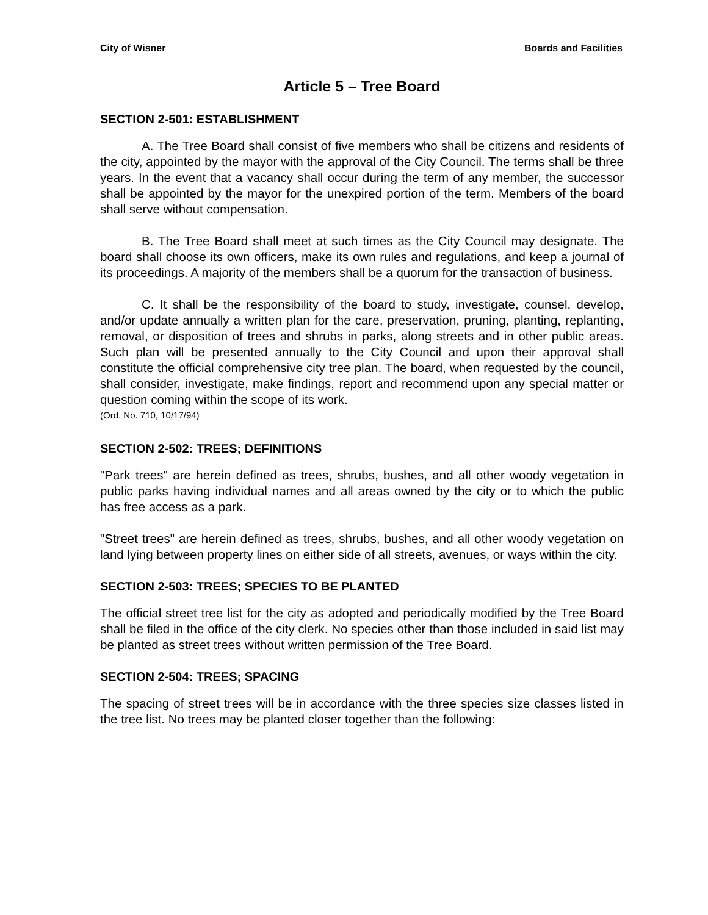City of Wisner Boards and Facilities
Article 5 – Tree Board
SECTION 2-501: ESTABLISHMENT
A. The Tree Board shall consist of five members who shall be citizens and residents of the city, appointed by the mayor with the approval of the City Council. The terms shall be three years. In the event that a vacancy shall occur during the term of any member, the successor shall be appointed by the mayor for the unexpired portion of the term. Members of the board shall serve without compensation.
B. The Tree Board shall meet at such times as the City Council may designate. The board shall choose its own officers, make its own rules and regulations, and keep a journal of its proceedings. A majority of the members shall be a quorum for the transaction of business.
C. It shall be the responsibility of the board to study, investigate, counsel, develop, and/or update annually a written plan for the care, preservation, pruning, planting, replanting, removal, or disposition of trees and shrubs in parks, along streets and in other public areas. Such plan will be presented annually to the City Council and upon their approval shall constitute the official comprehensive city tree plan. The board, when requested by the council, shall consider, investigate, make findings, report and recommend upon any special matter or question coming within the scope of its work.
(Ord. No. 710, 10/17/94)
SECTION 2-502: TREES; DEFINITIONS
"Park trees" are herein defined as trees, shrubs, bushes, and all other woody vegetation in public parks having individual names and all areas owned by the city or to which the public has free access as a park.
"Street trees" are herein defined as trees, shrubs, bushes, and all other woody vegetation on land lying between property lines on either side of all streets, avenues, or ways within the city.
SECTION 2-503: TREES; SPECIES TO BE PLANTED
The official street tree list for the city as adopted and periodically modified by the Tree Board shall be filed in the office of the city clerk. No species other than those included in said list may be planted as street trees without written permission of the Tree Board.
SECTION 2-504: TREES; SPACING
The spacing of street trees will be in accordance with the three species size classes listed in the tree list. No trees may be planted closer together than the following: